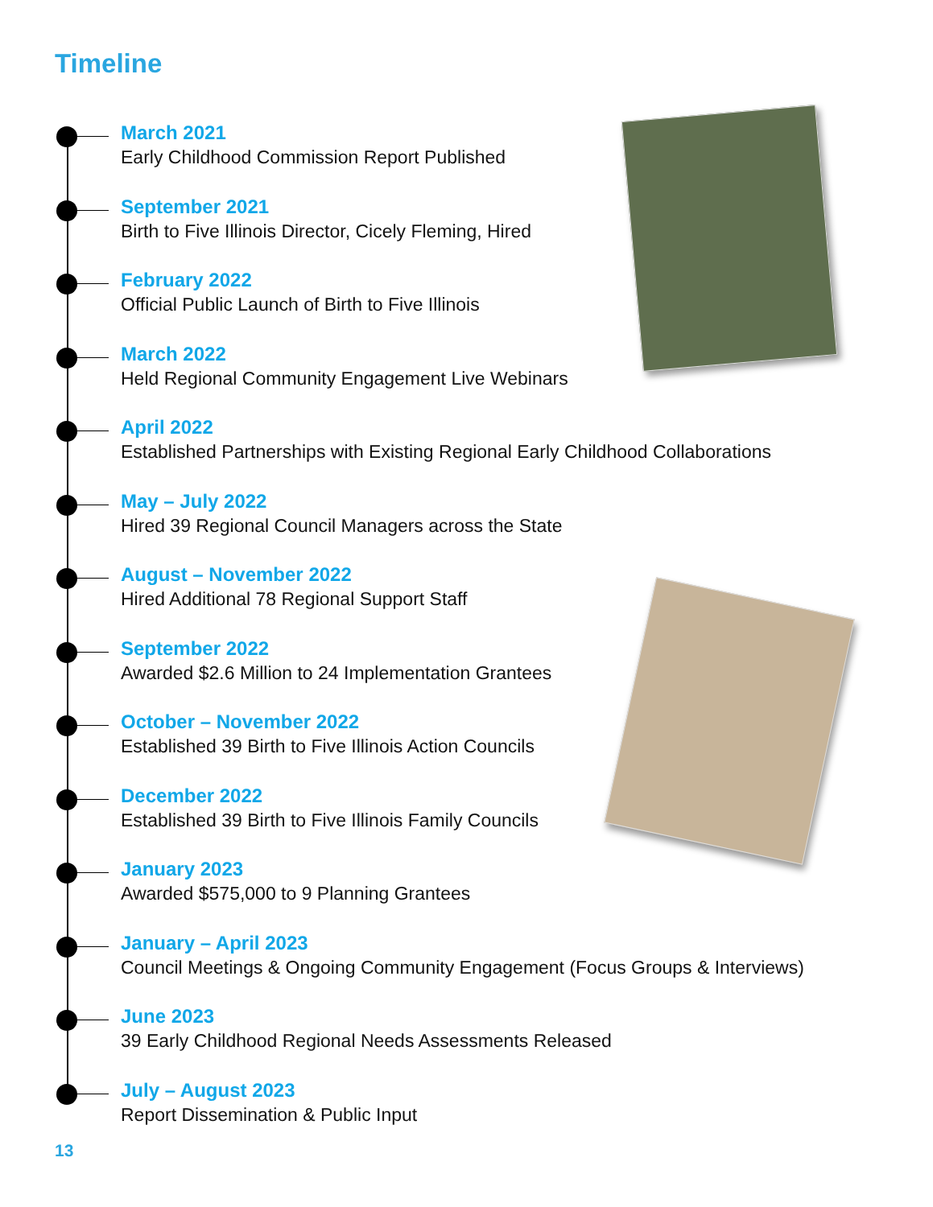Timeline
March 2021
Early Childhood Commission Report Published
September 2021
Birth to Five Illinois Director, Cicely Fleming, Hired
February 2022
Official Public Launch of Birth to Five Illinois
March 2022
Held Regional Community Engagement Live Webinars
April 2022
Established Partnerships with Existing Regional Early Childhood Collaborations
May – July 2022
Hired 39 Regional Council Managers across the State
August – November 2022
Hired Additional 78 Regional Support Staff
September 2022
Awarded $2.6 Million to 24 Implementation Grantees
October – November 2022
Established 39 Birth to Five Illinois Action Councils
December 2022
Established 39 Birth to Five Illinois Family Councils
January 2023
Awarded $575,000 to 9 Planning Grantees
January – April 2023
Council Meetings & Ongoing Community Engagement (Focus Groups & Interviews)
June 2023
39 Early Childhood Regional Needs Assessments Released
July – August 2023
Report Dissemination & Public Input
13